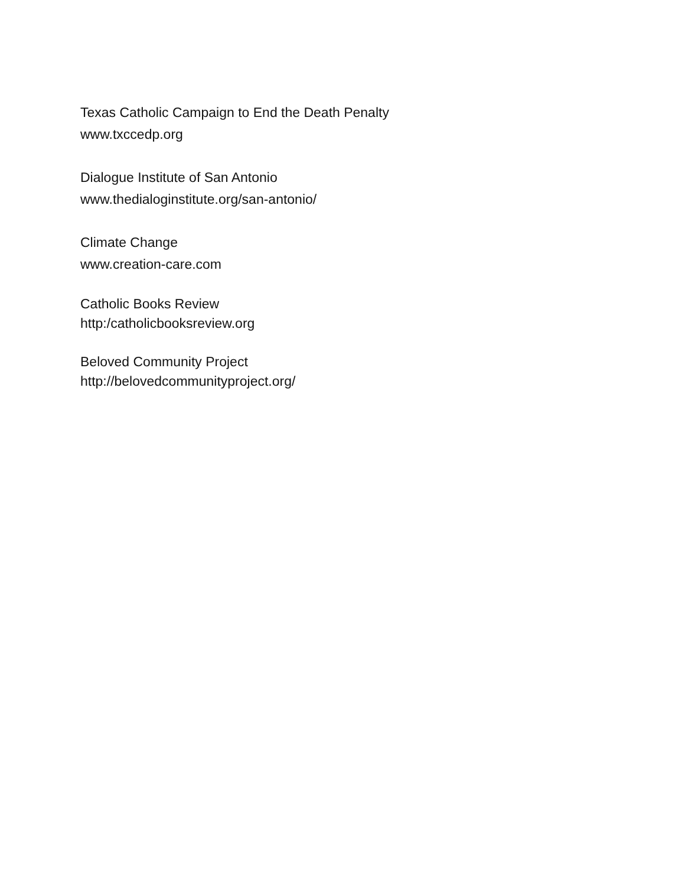Texas Catholic Campaign to End the Death Penalty
www.txccedp.org
Dialogue Institute of San Antonio
www.thedialoginstitute.org/san-antonio/
Climate Change
www.creation-care.com
Catholic Books Review
http:/catholicbooksreview.org
Beloved Community Project
http://belovedcommunityproject.org/